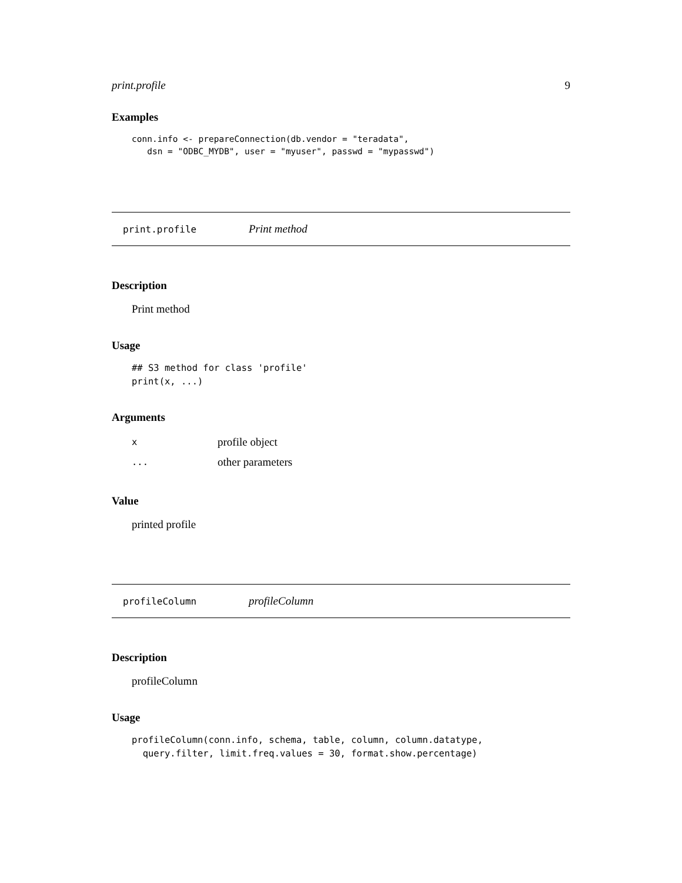print.profile 9
Examples
conn.info <- prepareConnection(db.vendor = "teradata",
   dsn = "ODBC_MYDB", user = "myuser", passwd = "mypasswd")
print.profile Print method
Description
Print method
Usage
## S3 method for class 'profile'
print(x, ...)
Arguments
| x | profile object |
| ... | other parameters |
Value
printed profile
profileColumn profileColumn
Description
profileColumn
Usage
profileColumn(conn.info, schema, table, column, column.datatype,
  query.filter, limit.freq.values = 30, format.show.percentage)